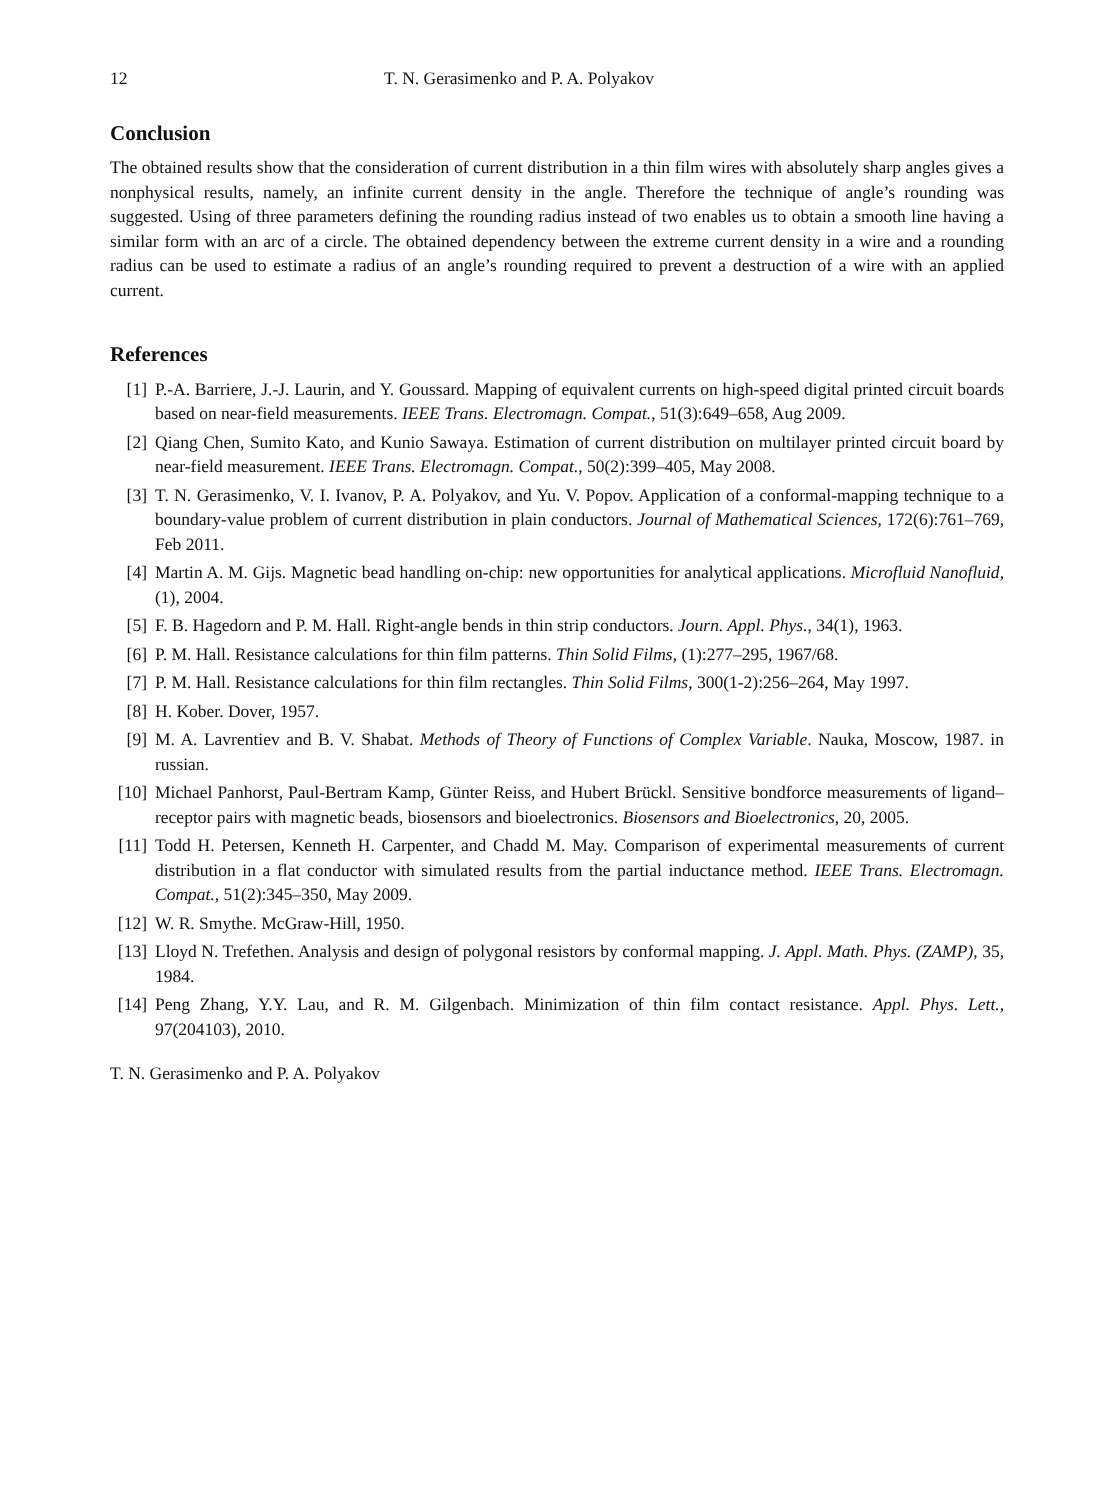12 T. N. Gerasimenko and P. A. Polyakov
Conclusion
The obtained results show that the consideration of current distribution in a thin film wires with absolutely sharp angles gives a nonphysical results, namely, an infinite current density in the angle. Therefore the technique of angle’s rounding was suggested. Using of three parameters defining the rounding radius instead of two enables us to obtain a smooth line having a similar form with an arc of a circle. The obtained dependency between the extreme current density in a wire and a rounding radius can be used to estimate a radius of an angle’s rounding required to prevent a destruction of a wire with an applied current.
References
[1] P.-A. Barriere, J.-J. Laurin, and Y. Goussard. Mapping of equivalent currents on high-speed digital printed circuit boards based on near-field measurements. IEEE Trans. Electromagn. Compat., 51(3):649–658, Aug 2009.
[2] Qiang Chen, Sumito Kato, and Kunio Sawaya. Estimation of current distribution on multilayer printed circuit board by near-field measurement. IEEE Trans. Electromagn. Compat., 50(2):399–405, May 2008.
[3] T. N. Gerasimenko, V. I. Ivanov, P. A. Polyakov, and Yu. V. Popov. Application of a conformal-mapping technique to a boundary-value problem of current distribution in plain conductors. Journal of Mathematical Sciences, 172(6):761–769, Feb 2011.
[4] Martin A. M. Gijs. Magnetic bead handling on-chip: new opportunities for analytical applications. Microfluid Nanofluid, (1), 2004.
[5] F. B. Hagedorn and P. M. Hall. Right-angle bends in thin strip conductors. Journ. Appl. Phys., 34(1), 1963.
[6] P. M. Hall. Resistance calculations for thin film patterns. Thin Solid Films, (1):277–295, 1967/68.
[7] P. M. Hall. Resistance calculations for thin film rectangles. Thin Solid Films, 300(1-2):256–264, May 1997.
[8] H. Kober. Dover, 1957.
[9] M. A. Lavrentiev and B. V. Shabat. Methods of Theory of Functions of Complex Variable. Nauka, Moscow, 1987. in russian.
[10] Michael Panhorst, Paul-Bertram Kamp, Günter Reiss, and Hubert Brückl. Sensitive bondforce measurements of ligand–receptor pairs with magnetic beads, biosensors and bioelectronics. Biosensors and Bioelectronics, 20, 2005.
[11] Todd H. Petersen, Kenneth H. Carpenter, and Chadd M. May. Comparison of experimental measurements of current distribution in a flat conductor with simulated results from the partial inductance method. IEEE Trans. Electromagn. Compat., 51(2):345–350, May 2009.
[12] W. R. Smythe. McGraw-Hill, 1950.
[13] Lloyd N. Trefethen. Analysis and design of polygonal resistors by conformal mapping. J. Appl. Math. Phys. (ZAMP), 35, 1984.
[14] Peng Zhang, Y.Y. Lau, and R. M. Gilgenbach. Minimization of thin film contact resistance. Appl. Phys. Lett., 97(204103), 2010.
T. N. Gerasimenko and P. A. Polyakov